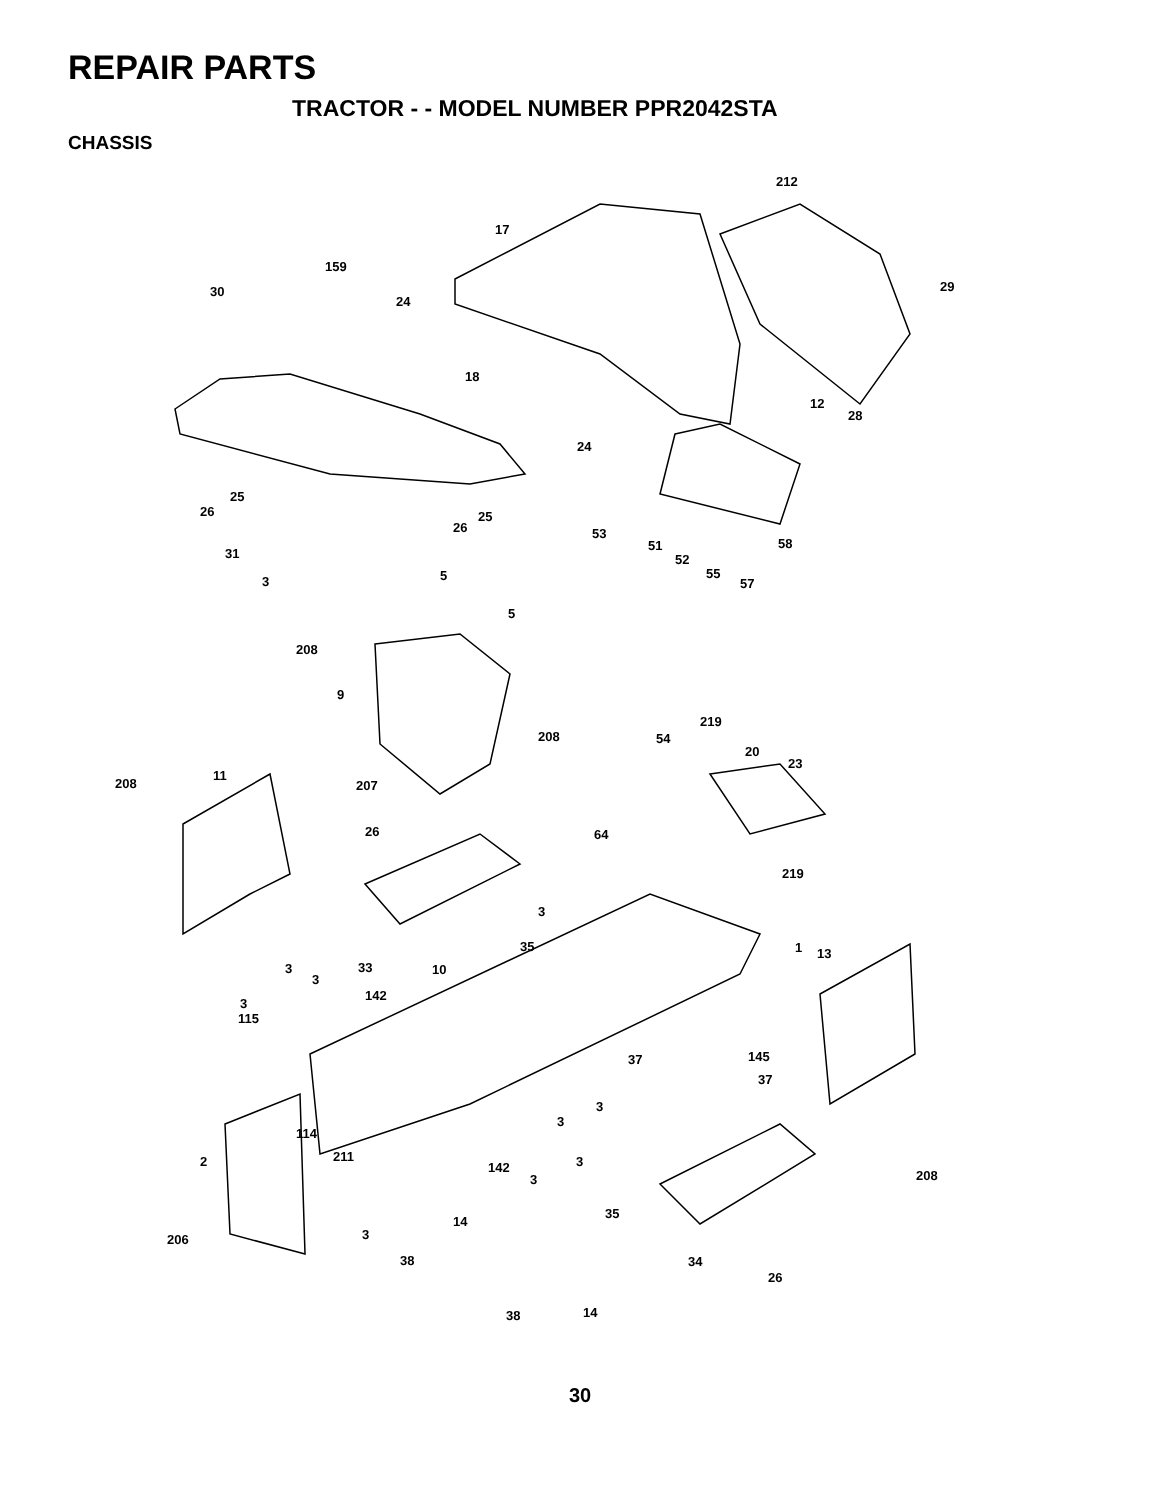REPAIR PARTS
TRACTOR - - MODEL NUMBER PPR2042STA
CHASSIS
212
17
159
30
24
29
18
12
28
24
25
26 25
26 53
51 58
31 52
55
57
5 3
5
208
9
219
208 54
20
23
11
208 207
26 64
219
3
35 1 13
33 10 3
3
142
3
115
37 145
37
3
3
114
2 211 3 142
3 208
35
14
206 3
38 34
26
14 38
30